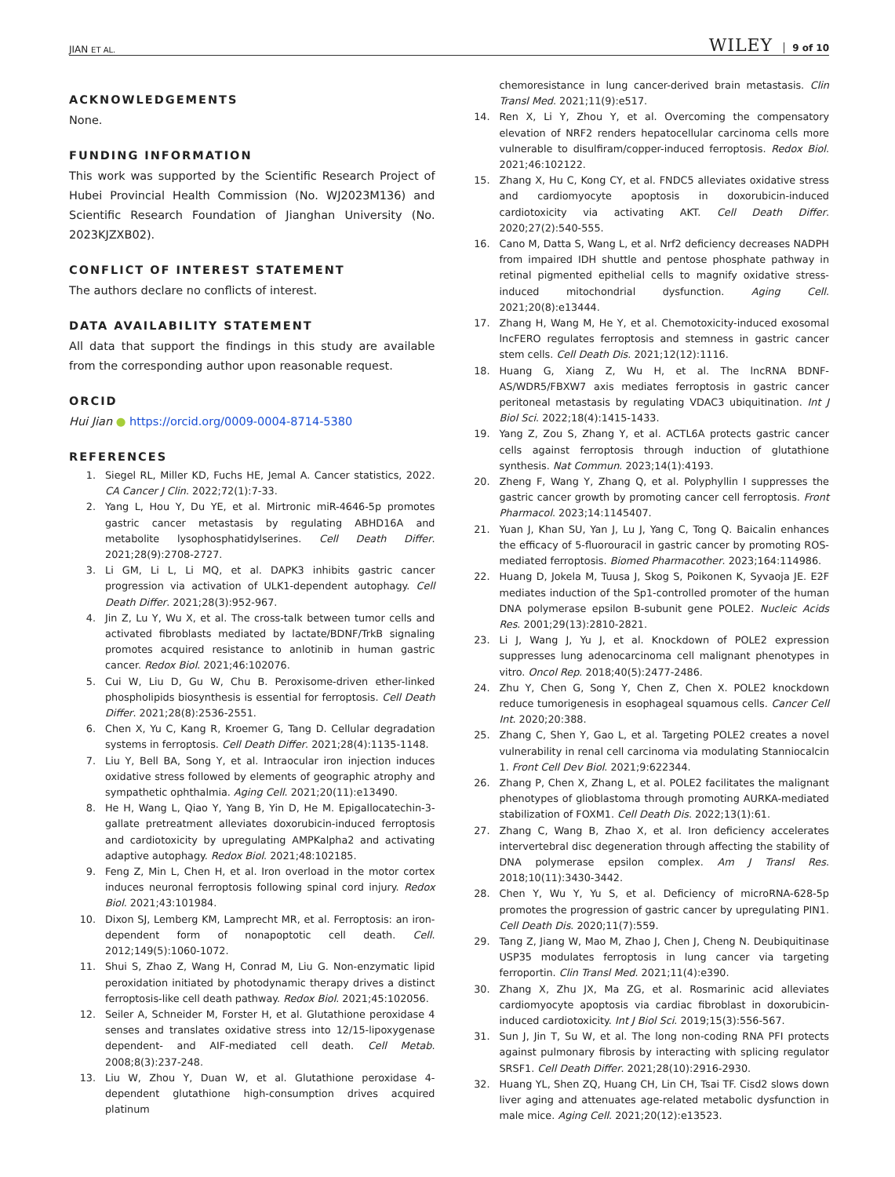JIAN ET AL. WILEY 9 of 10
ACKNOWLEDGEMENTS
None.
FUNDING INFORMATION
This work was supported by the Scientific Research Project of Hubei Provincial Health Commission (No. WJ2023M136) and Scientific Research Foundation of Jianghan University (No. 2023KJZXB02).
CONFLICT OF INTEREST STATEMENT
The authors declare no conflicts of interest.
DATA AVAILABILITY STATEMENT
All data that support the findings in this study are available from the corresponding author upon reasonable request.
ORCID
Hui Jian ● https://orcid.org/0009-0004-8714-5380
REFERENCES
1. Siegel RL, Miller KD, Fuchs HE, Jemal A. Cancer statistics, 2022. CA Cancer J Clin. 2022;72(1):7-33.
2. Yang L, Hou Y, Du YE, et al. Mirtronic miR-4646-5p promotes gastric cancer metastasis by regulating ABHD16A and metabolite lysophosphatidylserines. Cell Death Differ. 2021;28(9):2708-2727.
3. Li GM, Li L, Li MQ, et al. DAPK3 inhibits gastric cancer progression via activation of ULK1-dependent autophagy. Cell Death Differ. 2021;28(3):952-967.
4. Jin Z, Lu Y, Wu X, et al. The cross-talk between tumor cells and activated fibroblasts mediated by lactate/BDNF/TrkB signaling promotes acquired resistance to anlotinib in human gastric cancer. Redox Biol. 2021;46:102076.
5. Cui W, Liu D, Gu W, Chu B. Peroxisome-driven ether-linked phospholipids biosynthesis is essential for ferroptosis. Cell Death Differ. 2021;28(8):2536-2551.
6. Chen X, Yu C, Kang R, Kroemer G, Tang D. Cellular degradation systems in ferroptosis. Cell Death Differ. 2021;28(4):1135-1148.
7. Liu Y, Bell BA, Song Y, et al. Intraocular iron injection induces oxidative stress followed by elements of geographic atrophy and sympathetic ophthalmia. Aging Cell. 2021;20(11):e13490.
8. He H, Wang L, Qiao Y, Yang B, Yin D, He M. Epigallocatechin-3-gallate pretreatment alleviates doxorubicin-induced ferroptosis and cardiotoxicity by upregulating AMPKalpha2 and activating adaptive autophagy. Redox Biol. 2021;48:102185.
9. Feng Z, Min L, Chen H, et al. Iron overload in the motor cortex induces neuronal ferroptosis following spinal cord injury. Redox Biol. 2021;43:101984.
10. Dixon SJ, Lemberg KM, Lamprecht MR, et al. Ferroptosis: an iron-dependent form of nonapoptotic cell death. Cell. 2012;149(5):1060-1072.
11. Shui S, Zhao Z, Wang H, Conrad M, Liu G. Non-enzymatic lipid peroxidation initiated by photodynamic therapy drives a distinct ferroptosis-like cell death pathway. Redox Biol. 2021;45:102056.
12. Seiler A, Schneider M, Forster H, et al. Glutathione peroxidase 4 senses and translates oxidative stress into 12/15-lipoxygenase dependent- and AIF-mediated cell death. Cell Metab. 2008;8(3):237-248.
13. Liu W, Zhou Y, Duan W, et al. Glutathione peroxidase 4-dependent glutathione high-consumption drives acquired platinum
chemoresistance in lung cancer-derived brain metastasis. Clin Transl Med. 2021;11(9):e517.
14. Ren X, Li Y, Zhou Y, et al. Overcoming the compensatory elevation of NRF2 renders hepatocellular carcinoma cells more vulnerable to disulfiram/copper-induced ferroptosis. Redox Biol. 2021;46:102122.
15. Zhang X, Hu C, Kong CY, et al. FNDC5 alleviates oxidative stress and cardiomyocyte apoptosis in doxorubicin-induced cardiotoxicity via activating AKT. Cell Death Differ. 2020;27(2):540-555.
16. Cano M, Datta S, Wang L, et al. Nrf2 deficiency decreases NADPH from impaired IDH shuttle and pentose phosphate pathway in retinal pigmented epithelial cells to magnify oxidative stress-induced mitochondrial dysfunction. Aging Cell. 2021;20(8):e13444.
17. Zhang H, Wang M, He Y, et al. Chemotoxicity-induced exosomal lncFERO regulates ferroptosis and stemness in gastric cancer stem cells. Cell Death Dis. 2021;12(12):1116.
18. Huang G, Xiang Z, Wu H, et al. The lncRNA BDNF-AS/WDR5/FBXW7 axis mediates ferroptosis in gastric cancer peritoneal metastasis by regulating VDAC3 ubiquitination. Int J Biol Sci. 2022;18(4):1415-1433.
19. Yang Z, Zou S, Zhang Y, et al. ACTL6A protects gastric cancer cells against ferroptosis through induction of glutathione synthesis. Nat Commun. 2023;14(1):4193.
20. Zheng F, Wang Y, Zhang Q, et al. Polyphyllin I suppresses the gastric cancer growth by promoting cancer cell ferroptosis. Front Pharmacol. 2023;14:1145407.
21. Yuan J, Khan SU, Yan J, Lu J, Yang C, Tong Q. Baicalin enhances the efficacy of 5-fluorouracil in gastric cancer by promoting ROS-mediated ferroptosis. Biomed Pharmacother. 2023;164:114986.
22. Huang D, Jokela M, Tuusa J, Skog S, Poikonen K, Syvaoja JE. E2F mediates induction of the Sp1-controlled promoter of the human DNA polymerase epsilon B-subunit gene POLE2. Nucleic Acids Res. 2001;29(13):2810-2821.
23. Li J, Wang J, Yu J, et al. Knockdown of POLE2 expression suppresses lung adenocarcinoma cell malignant phenotypes in vitro. Oncol Rep. 2018;40(5):2477-2486.
24. Zhu Y, Chen G, Song Y, Chen Z, Chen X. POLE2 knockdown reduce tumorigenesis in esophageal squamous cells. Cancer Cell Int. 2020;20:388.
25. Zhang C, Shen Y, Gao L, et al. Targeting POLE2 creates a novel vulnerability in renal cell carcinoma via modulating Stanniocalcin 1. Front Cell Dev Biol. 2021;9:622344.
26. Zhang P, Chen X, Zhang L, et al. POLE2 facilitates the malignant phenotypes of glioblastoma through promoting AURKA-mediated stabilization of FOXM1. Cell Death Dis. 2022;13(1):61.
27. Zhang C, Wang B, Zhao X, et al. Iron deficiency accelerates intervertebral disc degeneration through affecting the stability of DNA polymerase epsilon complex. Am J Transl Res. 2018;10(11):3430-3442.
28. Chen Y, Wu Y, Yu S, et al. Deficiency of microRNA-628-5p promotes the progression of gastric cancer by upregulating PIN1. Cell Death Dis. 2020;11(7):559.
29. Tang Z, Jiang W, Mao M, Zhao J, Chen J, Cheng N. Deubiquitinase USP35 modulates ferroptosis in lung cancer via targeting ferroportin. Clin Transl Med. 2021;11(4):e390.
30. Zhang X, Zhu JX, Ma ZG, et al. Rosmarinic acid alleviates cardiomyocyte apoptosis via cardiac fibroblast in doxorubicin-induced cardiotoxicity. Int J Biol Sci. 2019;15(3):556-567.
31. Sun J, Jin T, Su W, et al. The long non-coding RNA PFI protects against pulmonary fibrosis by interacting with splicing regulator SRSF1. Cell Death Differ. 2021;28(10):2916-2930.
32. Huang YL, Shen ZQ, Huang CH, Lin CH, Tsai TF. Cisd2 slows down liver aging and attenuates age-related metabolic dysfunction in male mice. Aging Cell. 2021;20(12):e13523.